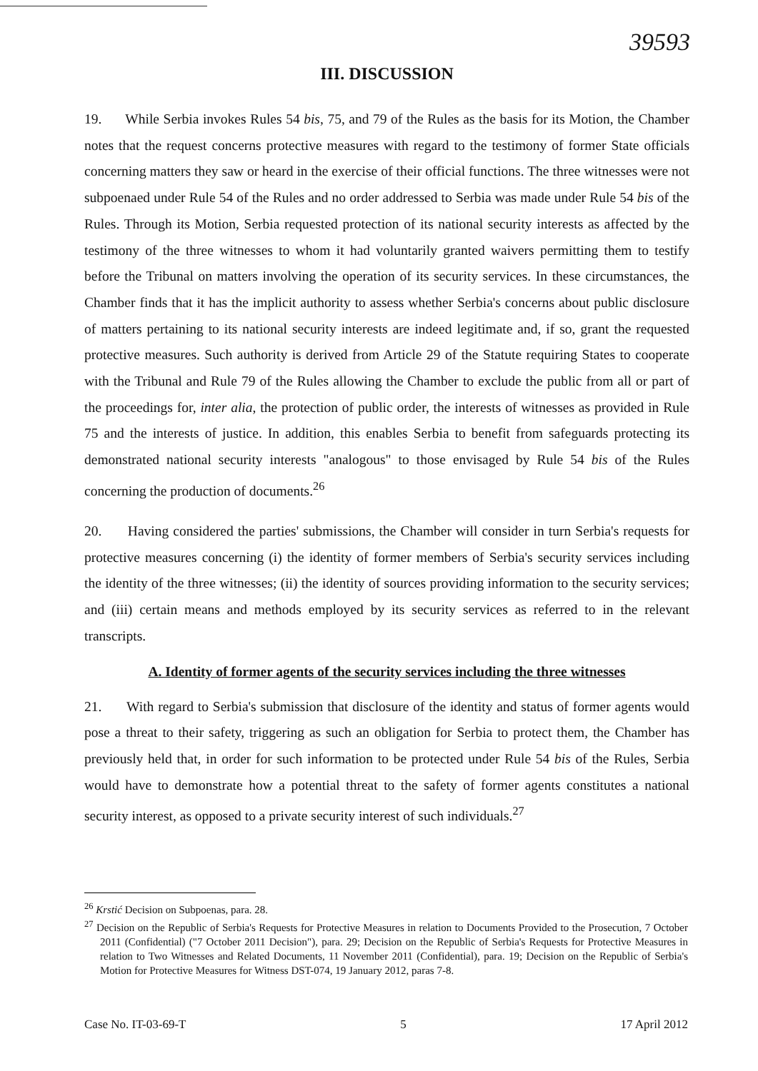39593
III. DISCUSSION
19. While Serbia invokes Rules 54 bis, 75, and 79 of the Rules as the basis for its Motion, the Chamber notes that the request concerns protective measures with regard to the testimony of former State officials concerning matters they saw or heard in the exercise of their official functions. The three witnesses were not subpoenaed under Rule 54 of the Rules and no order addressed to Serbia was made under Rule 54 bis of the Rules. Through its Motion, Serbia requested protection of its national security interests as affected by the testimony of the three witnesses to whom it had voluntarily granted waivers permitting them to testify before the Tribunal on matters involving the operation of its security services. In these circumstances, the Chamber finds that it has the implicit authority to assess whether Serbia's concerns about public disclosure of matters pertaining to its national security interests are indeed legitimate and, if so, grant the requested protective measures. Such authority is derived from Article 29 of the Statute requiring States to cooperate with the Tribunal and Rule 79 of the Rules allowing the Chamber to exclude the public from all or part of the proceedings for, inter alia, the protection of public order, the interests of witnesses as provided in Rule 75 and the interests of justice. In addition, this enables Serbia to benefit from safeguards protecting its demonstrated national security interests "analogous" to those envisaged by Rule 54 bis of the Rules concerning the production of documents.<sup>26</sup>
20. Having considered the parties' submissions, the Chamber will consider in turn Serbia's requests for protective measures concerning (i) the identity of former members of Serbia's security services including the identity of the three witnesses; (ii) the identity of sources providing information to the security services; and (iii) certain means and methods employed by its security services as referred to in the relevant transcripts.
A. Identity of former agents of the security services including the three witnesses
21. With regard to Serbia's submission that disclosure of the identity and status of former agents would pose a threat to their safety, triggering as such an obligation for Serbia to protect them, the Chamber has previously held that, in order for such information to be protected under Rule 54 bis of the Rules, Serbia would have to demonstrate how a potential threat to the safety of former agents constitutes a national security interest, as opposed to a private security interest of such individuals.<sup>27</sup>
<sup>26</sup> Krstić Decision on Subpoenas, para. 28.
<sup>27</sup> Decision on the Republic of Serbia's Requests for Protective Measures in relation to Documents Provided to the Prosecution, 7 October 2011 (Confidential) ("7 October 2011 Decision"), para. 29; Decision on the Republic of Serbia's Requests for Protective Measures in relation to Two Witnesses and Related Documents, 11 November 2011 (Confidential), para. 19; Decision on the Republic of Serbia's Motion for Protective Measures for Witness DST-074, 19 January 2012, paras 7-8.
Case No. IT-03-69-T 5 17 April 2012